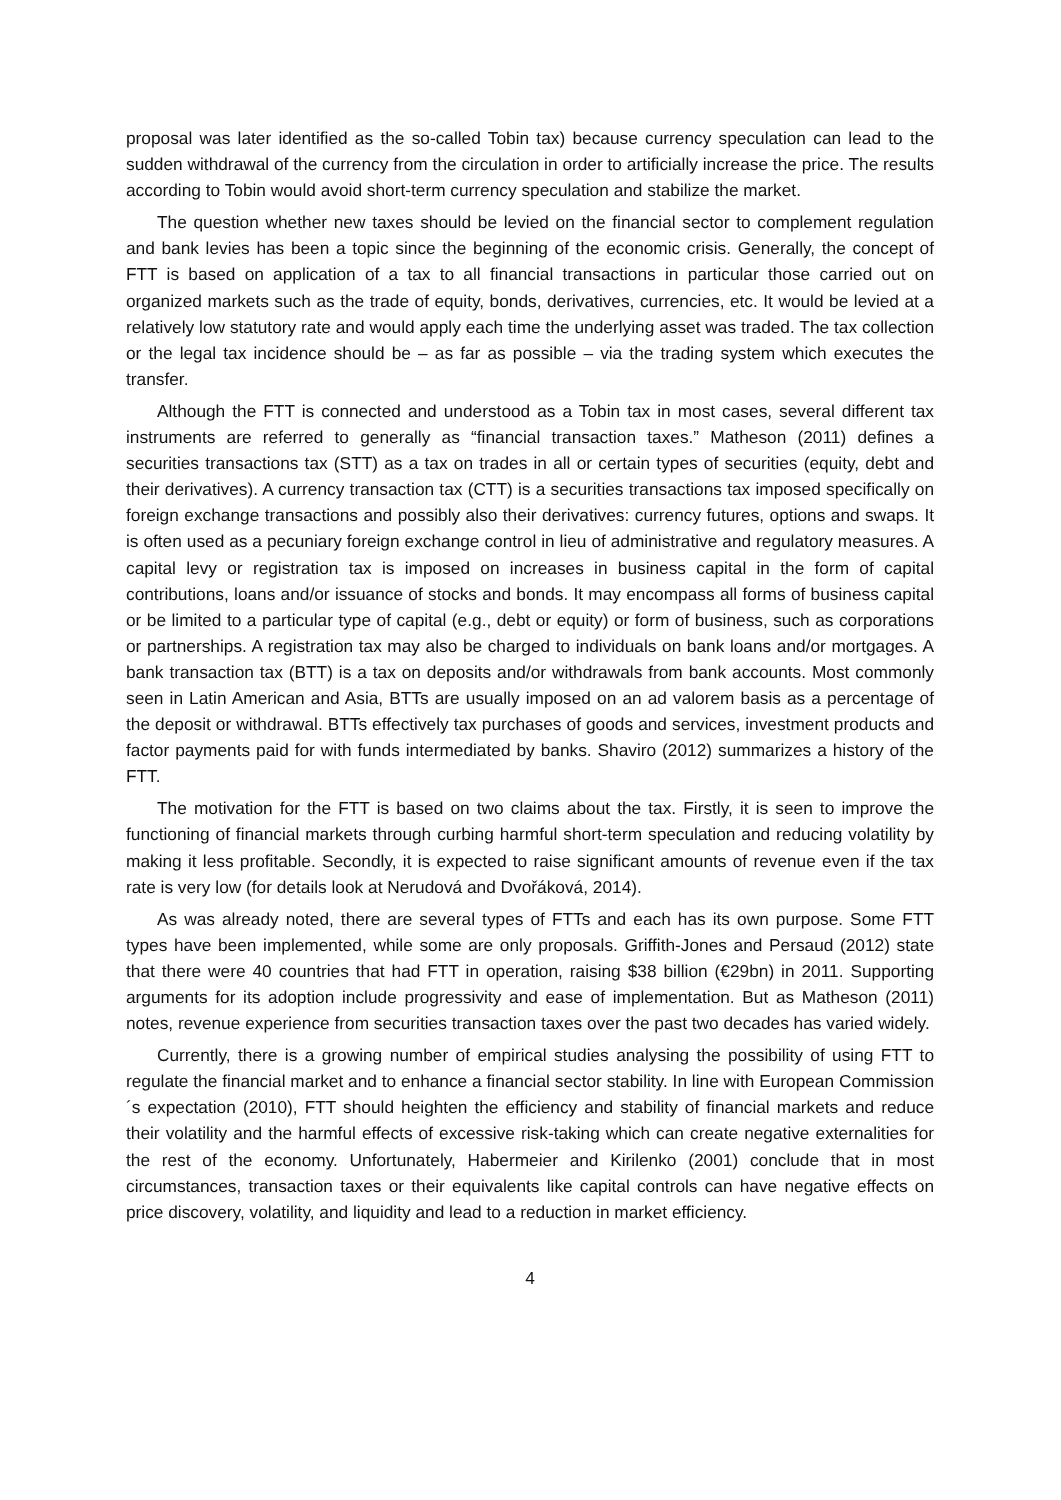proposal was later identified as the so-called Tobin tax) because currency speculation can lead to the sudden withdrawal of the currency from the circulation in order to artificially increase the price. The results according to Tobin would avoid short-term currency speculation and stabilize the market.
The question whether new taxes should be levied on the financial sector to complement regulation and bank levies has been a topic since the beginning of the economic crisis. Generally, the concept of FTT is based on application of a tax to all financial transactions in particular those carried out on organized markets such as the trade of equity, bonds, derivatives, currencies, etc. It would be levied at a relatively low statutory rate and would apply each time the underlying asset was traded. The tax collection or the legal tax incidence should be – as far as possible – via the trading system which executes the transfer.
Although the FTT is connected and understood as a Tobin tax in most cases, several different tax instruments are referred to generally as “financial transaction taxes.” Matheson (2011) defines a securities transactions tax (STT) as a tax on trades in all or certain types of securities (equity, debt and their derivatives). A currency transaction tax (CTT) is a securities transactions tax imposed specifically on foreign exchange transactions and possibly also their derivatives: currency futures, options and swaps. It is often used as a pecuniary foreign exchange control in lieu of administrative and regulatory measures. A capital levy or registration tax is imposed on increases in business capital in the form of capital contributions, loans and/or issuance of stocks and bonds. It may encompass all forms of business capital or be limited to a particular type of capital (e.g., debt or equity) or form of business, such as corporations or partnerships. A registration tax may also be charged to individuals on bank loans and/or mortgages. A bank transaction tax (BTT) is a tax on deposits and/or withdrawals from bank accounts. Most commonly seen in Latin American and Asia, BTTs are usually imposed on an ad valorem basis as a percentage of the deposit or withdrawal. BTTs effectively tax purchases of goods and services, investment products and factor payments paid for with funds intermediated by banks. Shaviro (2012) summarizes a history of the FTT.
The motivation for the FTT is based on two claims about the tax. Firstly, it is seen to improve the functioning of financial markets through curbing harmful short-term speculation and reducing volatility by making it less profitable. Secondly, it is expected to raise significant amounts of revenue even if the tax rate is very low (for details look at Nerudová and Dvořáková, 2014).
As was already noted, there are several types of FTTs and each has its own purpose. Some FTT types have been implemented, while some are only proposals. Griffith-Jones and Persaud (2012) state that there were 40 countries that had FTT in operation, raising $38 billion (€29bn) in 2011. Supporting arguments for its adoption include progressivity and ease of implementation. But as Matheson (2011) notes, revenue experience from securities transaction taxes over the past two decades has varied widely.
Currently, there is a growing number of empirical studies analysing the possibility of using FTT to regulate the financial market and to enhance a financial sector stability. In line with European Commission ´s expectation (2010), FTT should heighten the efficiency and stability of financial markets and reduce their volatility and the harmful effects of excessive risk-taking which can create negative externalities for the rest of the economy. Unfortunately, Habermeier and Kirilenko (2001) conclude that in most circumstances, transaction taxes or their equivalents like capital controls can have negative effects on price discovery, volatility, and liquidity and lead to a reduction in market efficiency.
4